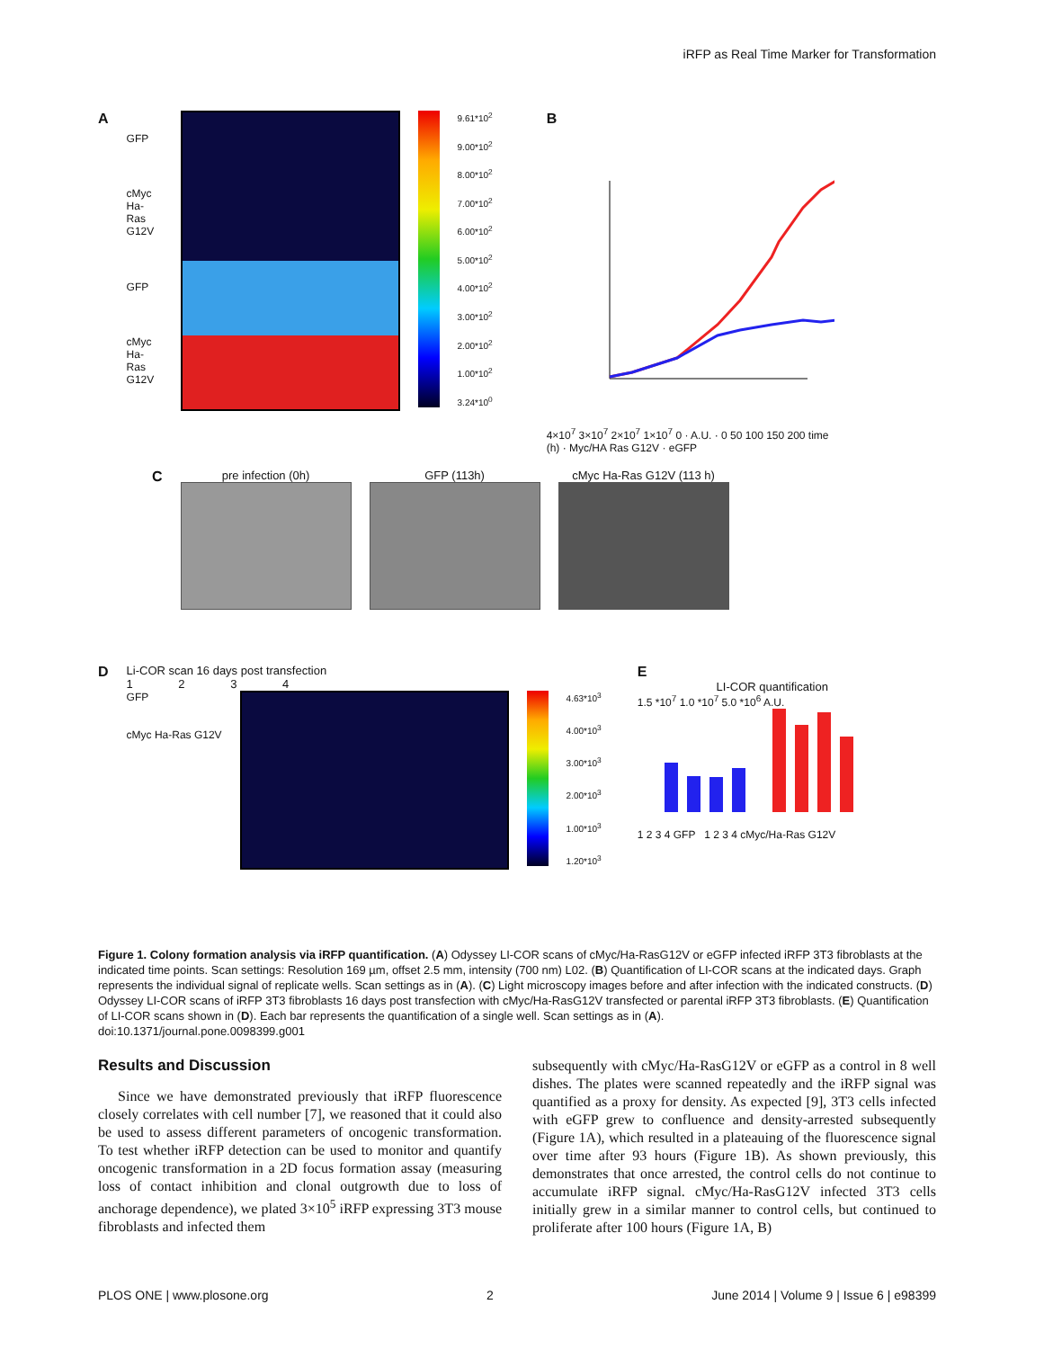iRFP as Real Time Marker for Transformation
A
GFP
cMyc Ha-Ras G12V
GFP
cMyc Ha-Ras G12V
9.61*10<sup>2</sup>
9.00*10<sup>2</sup>
8.00*10<sup>2</sup>
7.00*10<sup>2</sup>
6.00*10<sup>2</sup>
5.00*10<sup>2</sup>
4.00*10<sup>2</sup>
3.00*10<sup>2</sup>
2.00*10<sup>2</sup>
1.00*10<sup>2</sup>
3.24*10<sup>0</sup>
B
4×10<sup>7</sup> 3×10<sup>7</sup> 2×10<sup>7</sup> 1×10<sup>7</sup> 0 · A.U. · 0 50 100 150 200 time (h) · Myc/HA Ras G12V · eGFP
C
pre infection (0h) GFP (113h) cMyc Ha-Ras G12V (113 h)
D
Li-COR scan 16 days post transfection
1 2 3 4
GFP
cMyc Ha-Ras G12V
4.63*10<sup>3</sup>
4.00*10<sup>3</sup>
3.00*10<sup>3</sup>
2.00*10<sup>3</sup>
1.00*10<sup>3</sup>
1.20*10<sup>3</sup>
E
LI-COR quantification
1.5 *10<sup>7</sup> 1.0 *10<sup>7</sup> 5.0 *10<sup>6</sup> A.U.
1 2 3 4 GFP 1 2 3 4 cMyc/Ha-Ras G12V
Figure 1. Colony formation analysis via iRFP quantification. (A) Odyssey LI-COR scans of cMyc/Ha-RasG12V or eGFP infected iRFP 3T3 fibroblasts at the indicated time points. Scan settings: Resolution 169 µm, offset 2.5 mm, intensity (700 nm) L02. (B) Quantification of LI-COR scans at the indicated days. Graph represents the individual signal of replicate wells. Scan settings as in (A). (C) Light microscopy images before and after infection with the indicated constructs. (D) Odyssey LI-COR scans of iRFP 3T3 fibroblasts 16 days post transfection with cMyc/Ha-RasG12V transfected or parental iRFP 3T3 fibroblasts. (E) Quantification of LI-COR scans shown in (D). Each bar represents the quantification of a single well. Scan settings as in (A).
doi:10.1371/journal.pone.0098399.g001
Results and Discussion
Since we have demonstrated previously that iRFP fluorescence closely correlates with cell number [7], we reasoned that it could also be used to assess different parameters of oncogenic transformation. To test whether iRFP detection can be used to monitor and quantify oncogenic transformation in a 2D focus formation assay (measuring loss of contact inhibition and clonal outgrowth due to loss of anchorage dependence), we plated 3×10<sup>5</sup> iRFP expressing 3T3 mouse fibroblasts and infected them
subsequently with cMyc/Ha-RasG12V or eGFP as a control in 8 well dishes. The plates were scanned repeatedly and the iRFP signal was quantified as a proxy for density. As expected [9], 3T3 cells infected with eGFP grew to confluence and density-arrested subsequently (Figure 1A), which resulted in a plateauing of the fluorescence signal over time after 93 hours (Figure 1B). As shown previously, this demonstrates that once arrested, the control cells do not continue to accumulate iRFP signal. cMyc/Ha-RasG12V infected 3T3 cells initially grew in a similar manner to control cells, but continued to proliferate after 100 hours (Figure 1A, B)
PLOS ONE | www.plosone.org 2 June 2014 | Volume 9 | Issue 6 | e98399